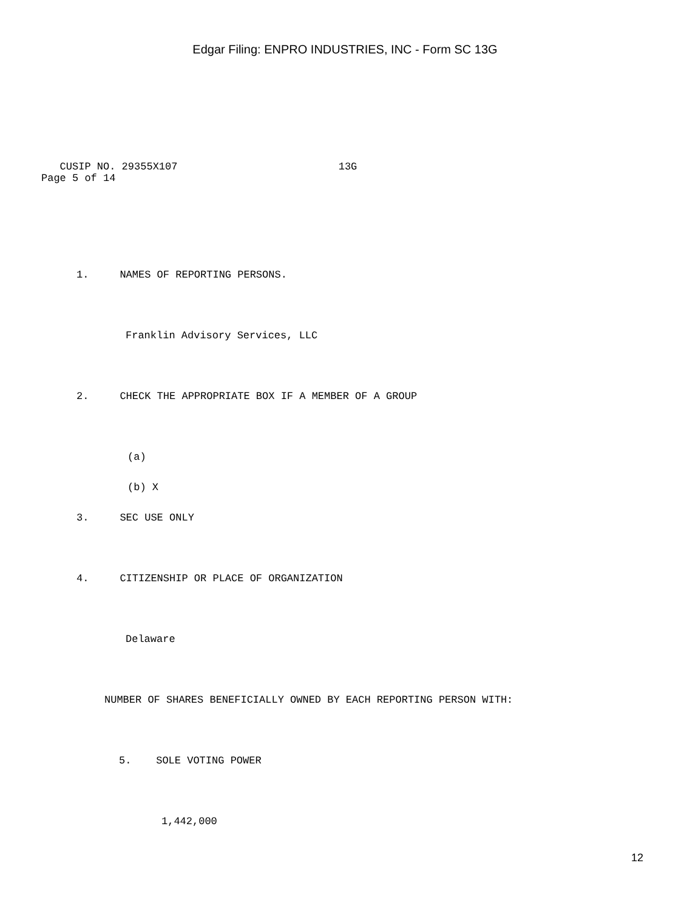Edgar Filing: ENPRO INDUSTRIES, INC - Form SC 13G
CUSIP NO. 29355X107 13G Page 5 of 14
1. NAMES OF REPORTING PERSONS.
Franklin Advisory Services, LLC
2. CHECK THE APPROPRIATE BOX IF A MEMBER OF A GROUP
(a)
(b) X
3. SEC USE ONLY
4. CITIZENSHIP OR PLACE OF ORGANIZATION
Delaware
NUMBER OF SHARES BENEFICIALLY OWNED BY EACH REPORTING PERSON WITH:
5. SOLE VOTING POWER
1,442,000
12